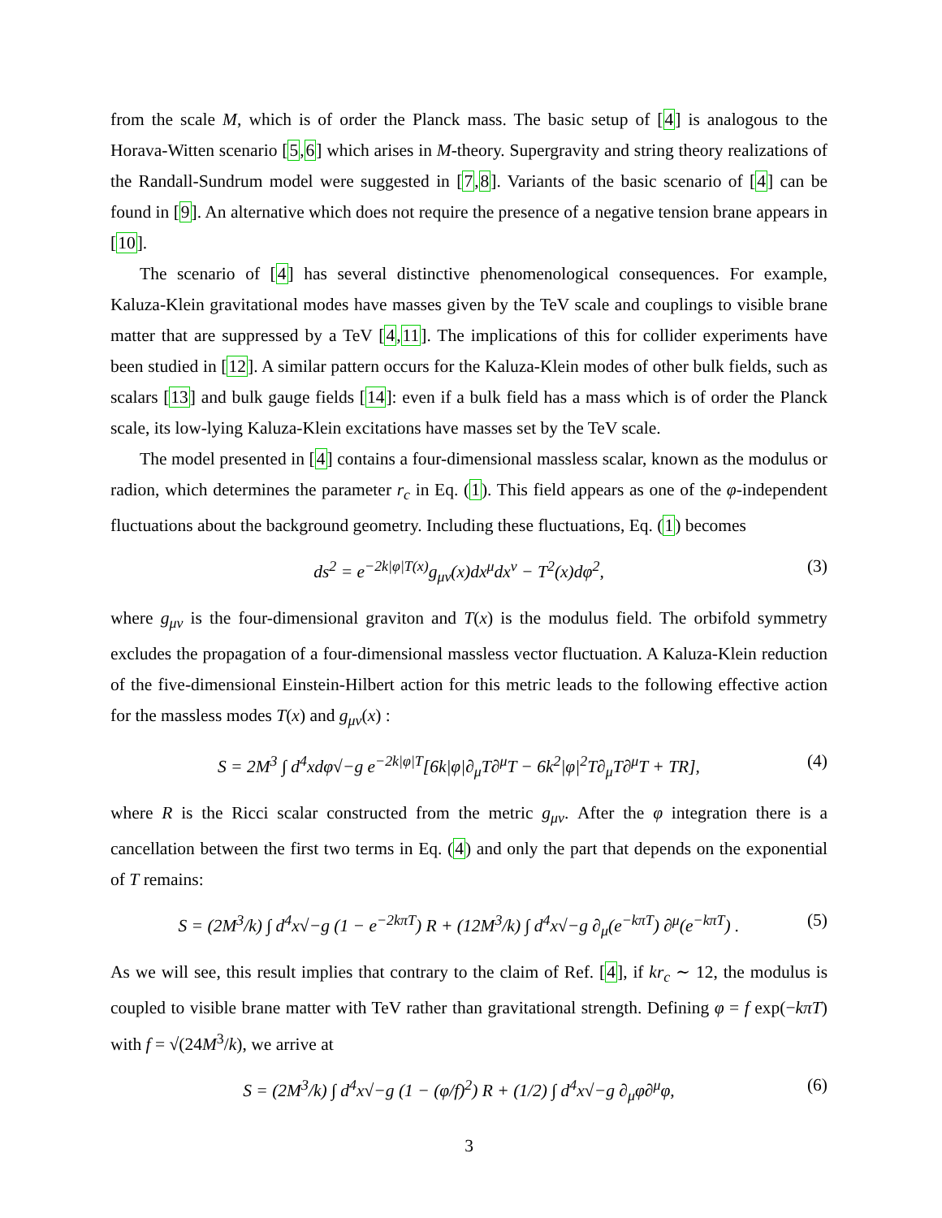from the scale M, which is of order the Planck mass. The basic setup of [4] is analogous to the Horava-Witten scenario [5,6] which arises in M-theory. Supergravity and string theory realizations of the Randall-Sundrum model were suggested in [7,8]. Variants of the basic scenario of [4] can be found in [9]. An alternative which does not require the presence of a negative tension brane appears in [10].
The scenario of [4] has several distinctive phenomenological consequences. For example, Kaluza-Klein gravitational modes have masses given by the TeV scale and couplings to visible brane matter that are suppressed by a TeV [4,11]. The implications of this for collider experiments have been studied in [12]. A similar pattern occurs for the Kaluza-Klein modes of other bulk fields, such as scalars [13] and bulk gauge fields [14]: even if a bulk field has a mass which is of order the Planck scale, its low-lying Kaluza-Klein excitations have masses set by the TeV scale.
The model presented in [4] contains a four-dimensional massless scalar, known as the modulus or radion, which determines the parameter r<sub>c</sub> in Eq. (1). This field appears as one of the φ-independent fluctuations about the background geometry. Including these fluctuations, Eq. (1) becomes
ds<sup>2</sup> = e<sup>−2k|φ|T(x)</sup>g<sub>μν</sub>(x)dx<sup>μ</sup>dx<sup>ν</sup> − T<sup>2</sup>(x)dφ<sup>2</sup>, (3)
where g<sub>μν</sub> is the four-dimensional graviton and T(x) is the modulus field. The orbifold symmetry excludes the propagation of a four-dimensional massless vector fluctuation. A Kaluza-Klein reduction of the five-dimensional Einstein-Hilbert action for this metric leads to the following effective action for the massless modes T(x) and g<sub>μν</sub>(x) :
S = 2M<sup>3</sup> ∫ d<sup>4</sup>xdφ√−g e<sup>−2k|φ|T</sup>[6k|φ|∂<sub>μ</sub>T∂<sup>μ</sup>T − 6k<sup>2</sup>|φ|<sup>2</sup>T∂<sub>μ</sub>T∂<sup>μ</sup>T + TR], (4)
where R is the Ricci scalar constructed from the metric g<sub>μν</sub>. After the φ integration there is a cancellation between the first two terms in Eq. (4) and only the part that depends on the exponential of T remains:
S = (2M<sup>3</sup>/k) ∫ d<sup>4</sup>x√−g (1 − e<sup>−2kπT</sup>) R + (12M<sup>3</sup>/k) ∫ d<sup>4</sup>x√−g ∂<sub>μ</sub>(e<sup>−kπT</sup>) ∂<sup>μ</sup>(e<sup>−kπT</sup>) . (5)
As we will see, this result implies that contrary to the claim of Ref. [4], if kr<sub>c</sub> ∼ 12, the modulus is coupled to visible brane matter with TeV rather than gravitational strength. Defining φ = f exp(−kπT) with f = √(24M<sup>3</sup>/k), we arrive at
S = (2M<sup>3</sup>/k) ∫ d<sup>4</sup>x√−g (1 − (φ/f)<sup>2</sup>) R + (1/2) ∫ d<sup>4</sup>x√−g ∂<sub>μ</sub>φ∂<sup>μ</sup>φ, (6)
3